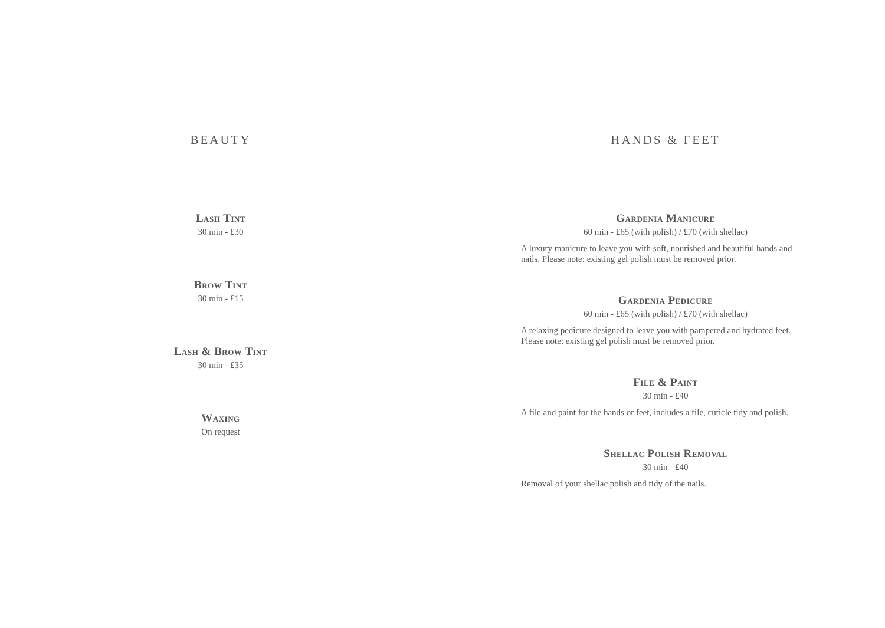BEAUTY
Lash Tint
30 min - £30
Brow Tint
30 min - £15
Lash & Brow Tint
30 min - £35
Waxing
On request
HANDS & FEET
Gardenia Manicure
60 min - £65 (with polish) / £70 (with shellac)
A luxury manicure to leave you with soft, nourished and beautiful hands and nails. Please note: existing gel polish must be removed prior.
Gardenia Pedicure
60 min - £65 (with polish) / £70 (with shellac)
A relaxing pedicure designed to leave you with pampered and hydrated feet. Please note: existing gel polish must be removed prior.
File & Paint
30 min - £40
A file and paint for the hands or feet, includes a file, cuticle tidy and polish.
Shellac Polish Removal
30 min - £40
Removal of your shellac polish and tidy of the nails.